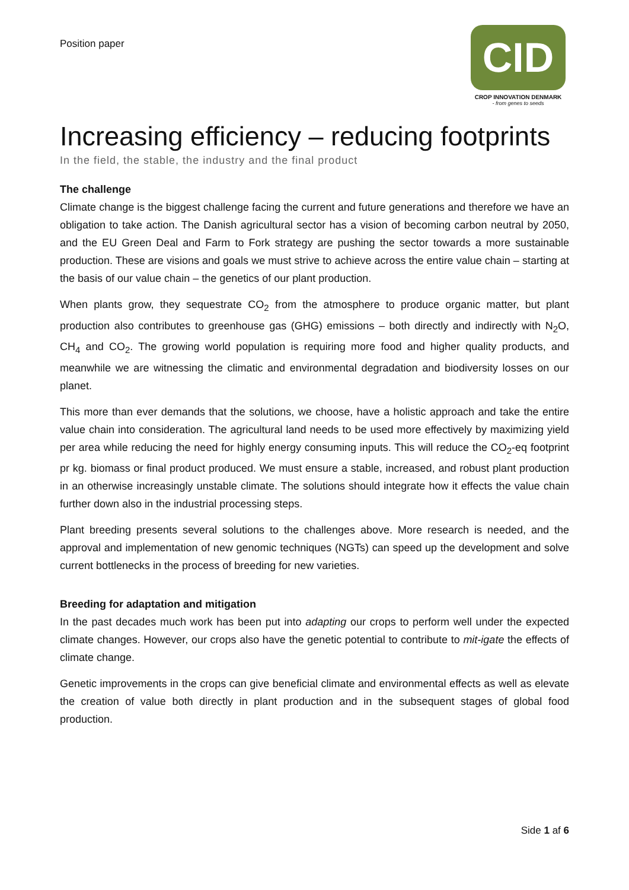Position paper
CID
CROP INNOVATION DENMARK
- from genes to seeds
Increasing efficiency – reducing footprints
In the field, the stable, the industry and the final product
The challenge
Climate change is the biggest challenge facing the current and future generations and therefore we have an obligation to take action. The Danish agricultural sector has a vision of becoming carbon neutral by 2050, and the EU Green Deal and Farm to Fork strategy are pushing the sector towards a more sustainable production. These are visions and goals we must strive to achieve across the entire value chain – starting at the basis of our value chain – the genetics of our plant production.
When plants grow, they sequestrate CO<sub>2</sub> from the atmosphere to produce organic matter, but plant production also contributes to greenhouse gas (GHG) emissions – both directly and indirectly with N<sub>2</sub>O, CH<sub>4</sub> and CO<sub>2</sub>. The growing world population is requiring more food and higher quality products, and meanwhile we are witnessing the climatic and environmental degradation and biodiversity losses on our planet.
This more than ever demands that the solutions, we choose, have a holistic approach and take the entire value chain into consideration. The agricultural land needs to be used more effectively by maximizing yield per area while reducing the need for highly energy consuming inputs. This will reduce the CO<sub>2</sub>-eq footprint pr kg. biomass or final product produced. We must ensure a stable, increased, and robust plant production in an otherwise increasingly unstable climate. The solutions should integrate how it effects the value chain further down also in the industrial processing steps.
Plant breeding presents several solutions to the challenges above. More research is needed, and the approval and implementation of new genomic techniques (NGTs) can speed up the development and solve current bottlenecks in the process of breeding for new varieties.
Breeding for adaptation and mitigation
In the past decades much work has been put into adapting our crops to perform well under the expected climate changes. However, our crops also have the genetic potential to contribute to mit-igate the effects of climate change.
Genetic improvements in the crops can give beneficial climate and environmental effects as well as elevate the creation of value both directly in plant production and in the subsequent stages of global food production.
Side 1 af 6